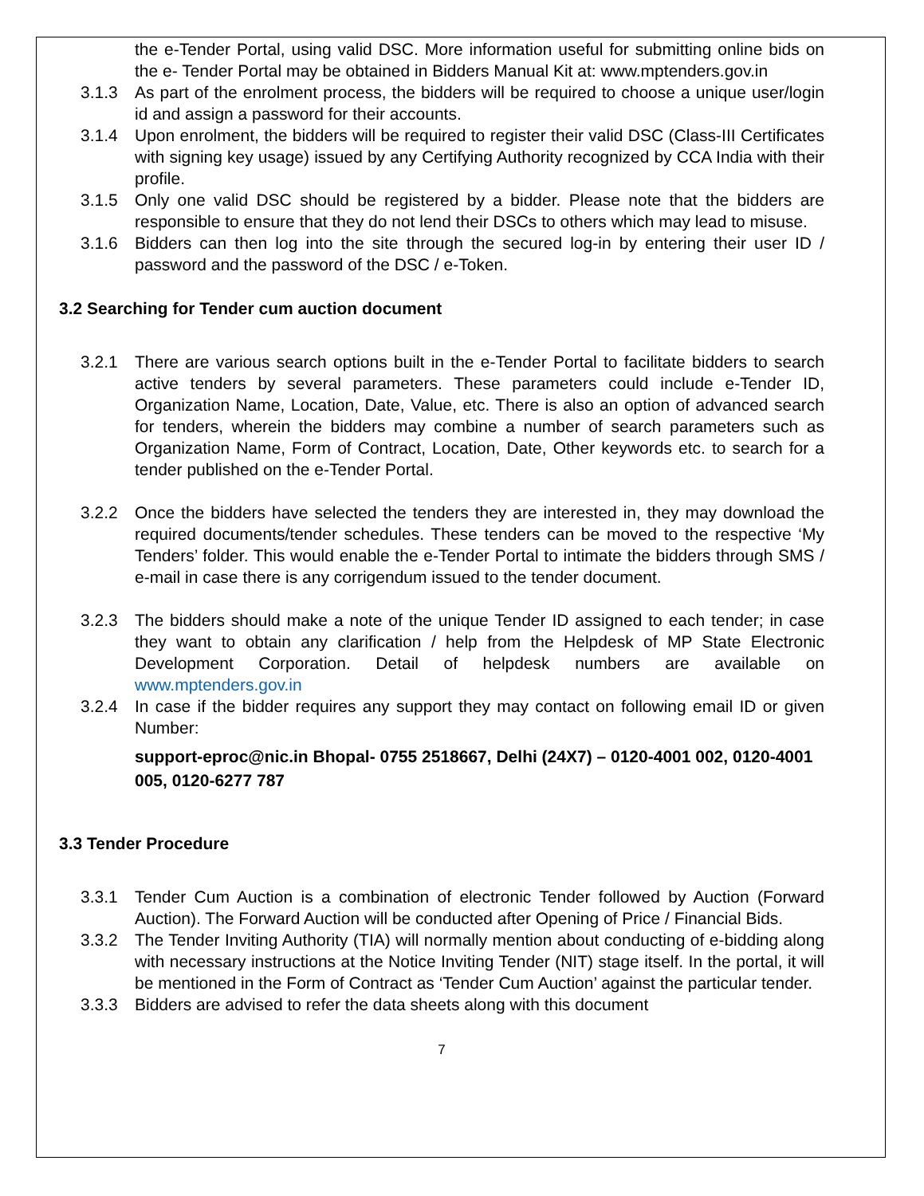the e-Tender Portal, using valid DSC. More information useful for submitting online bids on the e- Tender Portal may be obtained in Bidders Manual Kit at: www.mptenders.gov.in
3.1.3 As part of the enrolment process, the bidders will be required to choose a unique user/login id and assign a password for their accounts.
3.1.4 Upon enrolment, the bidders will be required to register their valid DSC (Class-III Certificates with signing key usage) issued by any Certifying Authority recognized by CCA India with their profile.
3.1.5 Only one valid DSC should be registered by a bidder. Please note that the bidders are responsible to ensure that they do not lend their DSCs to others which may lead to misuse.
3.1.6 Bidders can then log into the site through the secured log-in by entering their user ID / password and the password of the DSC / e-Token.
3.2 Searching for Tender cum auction document
3.2.1 There are various search options built in the e-Tender Portal to facilitate bidders to search active tenders by several parameters. These parameters could include e-Tender ID, Organization Name, Location, Date, Value, etc. There is also an option of advanced search for tenders, wherein the bidders may combine a number of search parameters such as Organization Name, Form of Contract, Location, Date, Other keywords etc. to search for a tender published on the e-Tender Portal.
3.2.2 Once the bidders have selected the tenders they are interested in, they may download the required documents/tender schedules. These tenders can be moved to the respective ‘My Tenders’ folder. This would enable the e-Tender Portal to intimate the bidders through SMS / e-mail in case there is any corrigendum issued to the tender document.
3.2.3 The bidders should make a note of the unique Tender ID assigned to each tender; in case they want to obtain any clarification / help from the Helpdesk of MP State Electronic Development Corporation. Detail of helpdesk numbers are available on www.mptenders.gov.in
3.2.4 In case if the bidder requires any support they may contact on following email ID or given Number:
support-eproc@nic.in Bhopal- 0755 2518667, Delhi (24X7) – 0120-4001 002, 0120-4001 005, 0120-6277 787
3.3 Tender Procedure
3.3.1 Tender Cum Auction is a combination of electronic Tender followed by Auction (Forward Auction). The Forward Auction will be conducted after Opening of Price / Financial Bids.
3.3.2 The Tender Inviting Authority (TIA) will normally mention about conducting of e-bidding along with necessary instructions at the Notice Inviting Tender (NIT) stage itself. In the portal, it will be mentioned in the Form of Contract as ‘Tender Cum Auction’ against the particular tender.
3.3.3 Bidders are advised to refer the data sheets along with this document
7